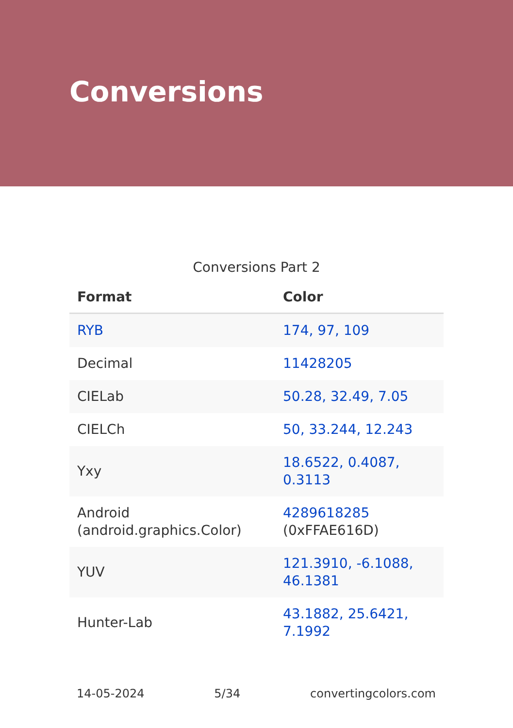Conversions
Conversions Part 2
| Format | Color |
| --- | --- |
| RYB | 174, 97, 109 |
| Decimal | 11428205 |
| CIELab | 50.28, 32.49, 7.05 |
| CIELCh | 50, 33.244, 12.243 |
| Yxy | 18.6522, 0.4087, 0.3113 |
| Android (android.graphics.Color) | 4289618285 (0xFFAE616D) |
| YUV | 121.3910, -6.1088, 46.1381 |
| Hunter-Lab | 43.1882, 25.6421, 7.1992 |
14-05-2024 5/34 convertingcolors.com